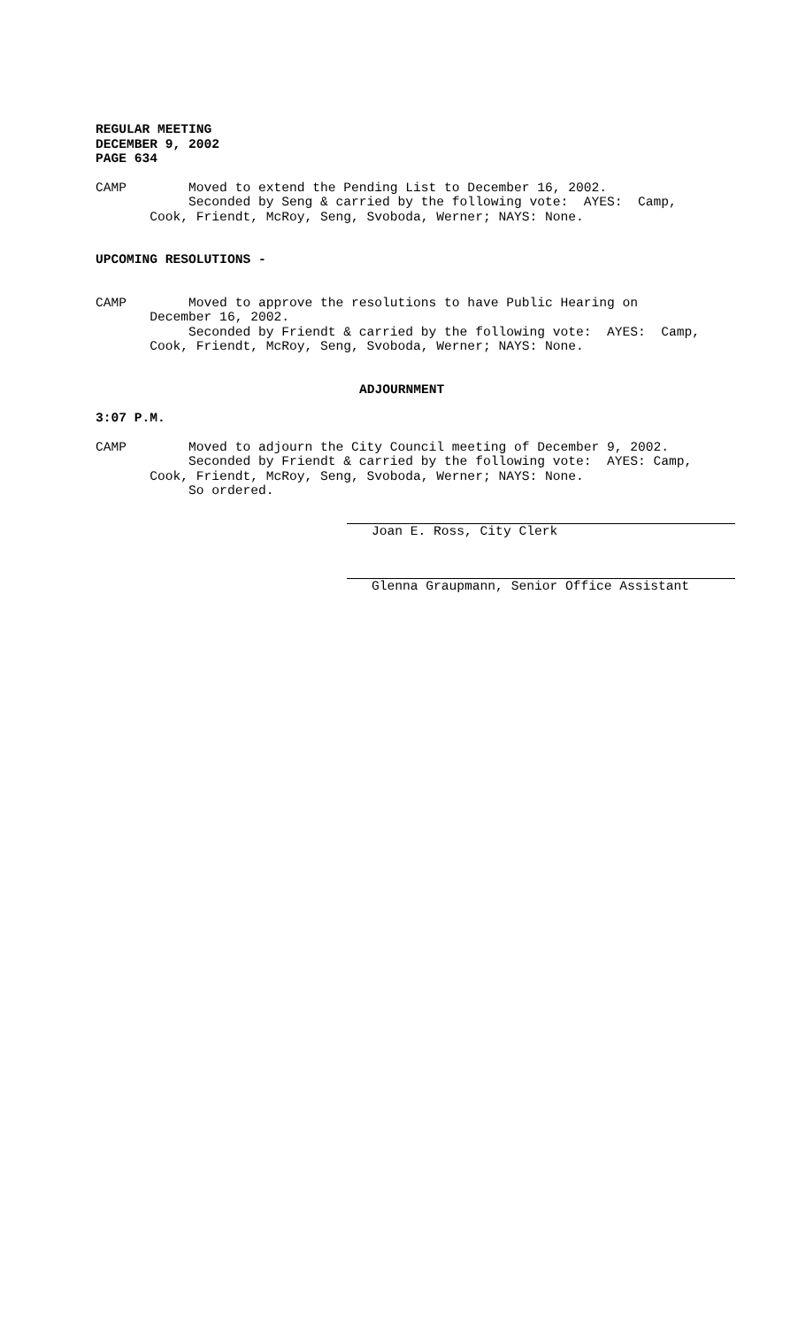REGULAR MEETING DECEMBER 9, 2002 PAGE 634
CAMP Moved to extend the Pending List to December 16, 2002. Seconded by Seng & carried by the following vote: AYES: Camp, Cook, Friendt, McRoy, Seng, Svoboda, Werner; NAYS: None.
UPCOMING RESOLUTIONS -
CAMP Moved to approve the resolutions to have Public Hearing on December 16, 2002. Seconded by Friendt & carried by the following vote: AYES: Camp, Cook, Friendt, McRoy, Seng, Svoboda, Werner; NAYS: None.
ADJOURNMENT
3:07 P.M.
CAMP Moved to adjourn the City Council meeting of December 9, 2002. Seconded by Friendt & carried by the following vote: AYES: Camp, Cook, Friendt, McRoy, Seng, Svoboda, Werner; NAYS: None. So ordered.
Joan E. Ross, City Clerk
Glenna Graupmann, Senior Office Assistant